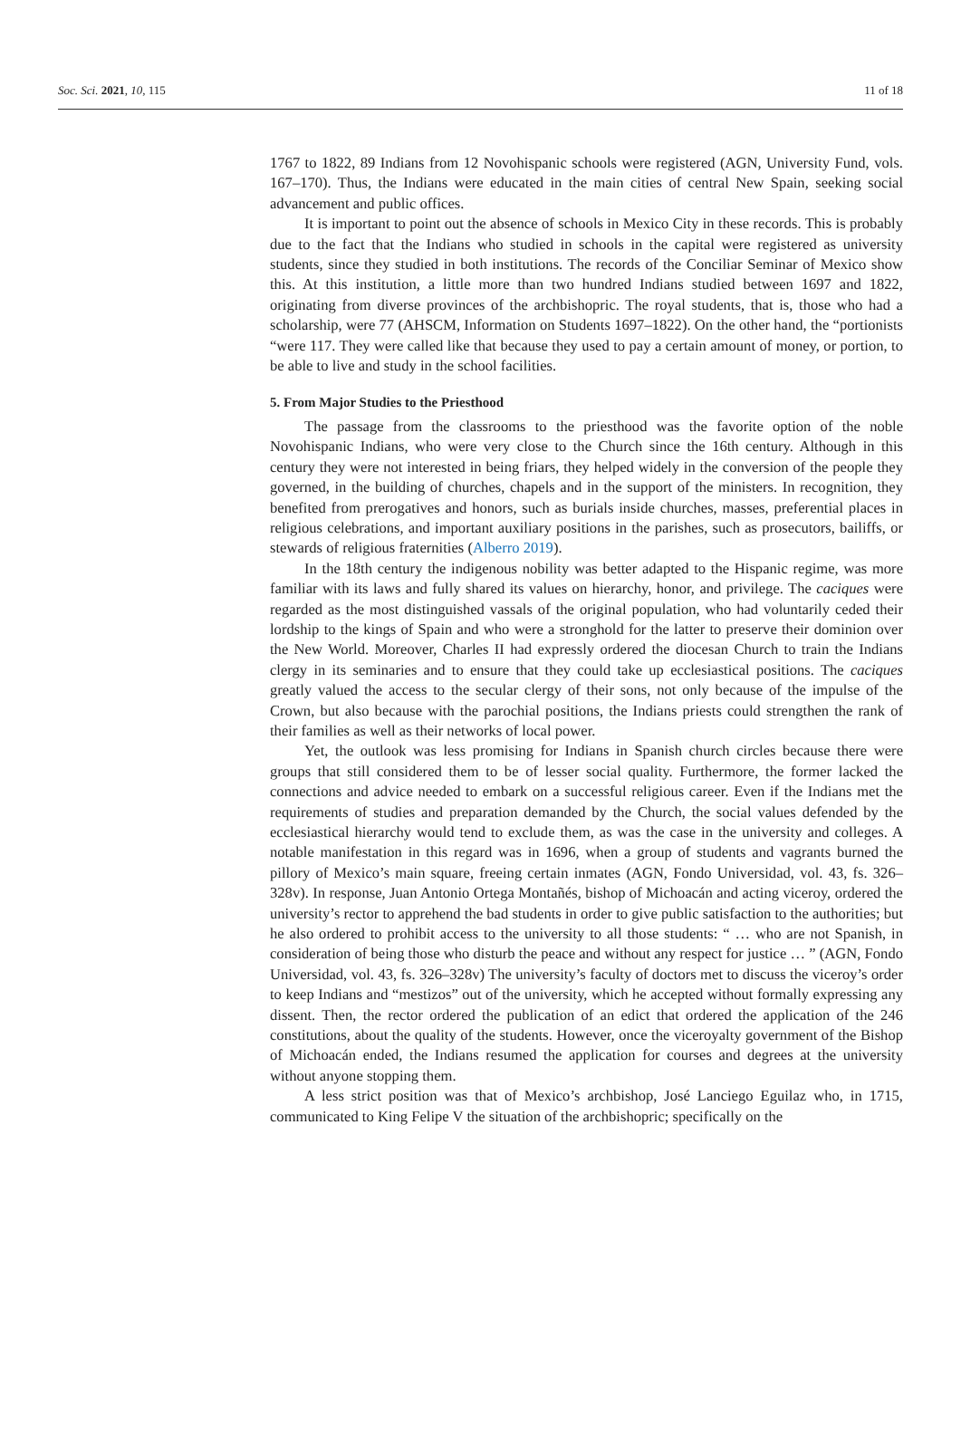Soc. Sci. 2021, 10, 115 11 of 18
1767 to 1822, 89 Indians from 12 Novohispanic schools were registered (AGN, University Fund, vols. 167–170). Thus, the Indians were educated in the main cities of central New Spain, seeking social advancement and public offices.
It is important to point out the absence of schools in Mexico City in these records. This is probably due to the fact that the Indians who studied in schools in the capital were registered as university students, since they studied in both institutions. The records of the Conciliar Seminar of Mexico show this. At this institution, a little more than two hundred Indians studied between 1697 and 1822, originating from diverse provinces of the archbishopric. The royal students, that is, those who had a scholarship, were 77 (AHSCM, Information on Students 1697–1822). On the other hand, the “portionists “were 117. They were called like that because they used to pay a certain amount of money, or portion, to be able to live and study in the school facilities.
5. From Major Studies to the Priesthood
The passage from the classrooms to the priesthood was the favorite option of the noble Novohispanic Indians, who were very close to the Church since the 16th century. Although in this century they were not interested in being friars, they helped widely in the conversion of the people they governed, in the building of churches, chapels and in the support of the ministers. In recognition, they benefited from prerogatives and honors, such as burials inside churches, masses, preferential places in religious celebrations, and important auxiliary positions in the parishes, such as prosecutors, bailiffs, or stewards of religious fraternities (Alberro 2019).
In the 18th century the indigenous nobility was better adapted to the Hispanic regime, was more familiar with its laws and fully shared its values on hierarchy, honor, and privilege. The caciques were regarded as the most distinguished vassals of the original population, who had voluntarily ceded their lordship to the kings of Spain and who were a stronghold for the latter to preserve their dominion over the New World. Moreover, Charles II had expressly ordered the diocesan Church to train the Indians clergy in its seminaries and to ensure that they could take up ecclesiastical positions. The caciques greatly valued the access to the secular clergy of their sons, not only because of the impulse of the Crown, but also because with the parochial positions, the Indians priests could strengthen the rank of their families as well as their networks of local power.
Yet, the outlook was less promising for Indians in Spanish church circles because there were groups that still considered them to be of lesser social quality. Furthermore, the former lacked the connections and advice needed to embark on a successful religious career. Even if the Indians met the requirements of studies and preparation demanded by the Church, the social values defended by the ecclesiastical hierarchy would tend to exclude them, as was the case in the university and colleges. A notable manifestation in this regard was in 1696, when a group of students and vagrants burned the pillory of Mexico’s main square, freeing certain inmates (AGN, Fondo Universidad, vol. 43, fs. 326–328v). In response, Juan Antonio Ortega Montañés, bishop of Michoacán and acting viceroy, ordered the university’s rector to apprehend the bad students in order to give public satisfaction to the authorities; but he also ordered to prohibit access to the university to all those students: “ … who are not Spanish, in consideration of being those who disturb the peace and without any respect for justice … ” (AGN, Fondo Universidad, vol. 43, fs. 326–328v) The university’s faculty of doctors met to discuss the viceroy’s order to keep Indians and “mestizos” out of the university, which he accepted without formally expressing any dissent. Then, the rector ordered the publication of an edict that ordered the application of the 246 constitutions, about the quality of the students. However, once the viceroyalty government of the Bishop of Michoacán ended, the Indians resumed the application for courses and degrees at the university without anyone stopping them.
A less strict position was that of Mexico’s archbishop, José Lanciego Eguilaz who, in 1715, communicated to King Felipe V the situation of the archbishopric; specifically on the